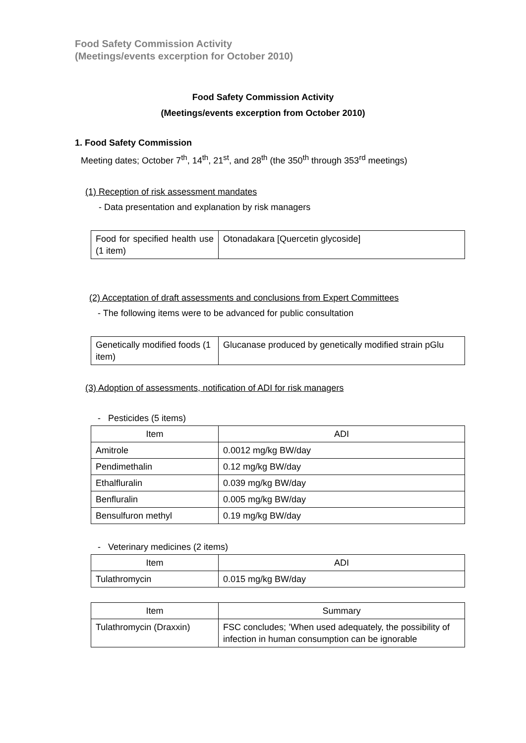Food Safety Commission Activity
(Meetings/events excerption for October 2010)
Food Safety Commission Activity
(Meetings/events excerption from October 2010)
1. Food Safety Commission
Meeting dates; October 7<sup>th</sup>, 14<sup>th</sup>, 21<sup>st</sup>, and 28<sup>th</sup> (the 350<sup>th</sup> through 353<sup>rd</sup> meetings)
(1) Reception of risk assessment mandates
- Data presentation and explanation by risk managers
| Food for specified health use (1 item) | Otonadakara [Quercetin glycoside] |
(2) Acceptation of draft assessments and conclusions from Expert Committees
- The following items were to be advanced for public consultation
| Genetically modified foods (1 item) | Glucanase produced by genetically modified strain pGlu |
(3) Adoption of assessments, notification of ADI for risk managers
- Pesticides (5 items)
| Item | ADI |
| --- | --- |
| Amitrole | 0.0012 mg/kg BW/day |
| Pendimethalin | 0.12 mg/kg BW/day |
| Ethalfluralin | 0.039 mg/kg BW/day |
| Benfluralin | 0.005 mg/kg BW/day |
| Bensulfuron methyl | 0.19 mg/kg BW/day |
- Veterinary medicines (2 items)
| Item | ADI |
| --- | --- |
| Tulathromycin | 0.015 mg/kg BW/day |
| Item | Summary |
| --- | --- |
| Tulathromycin (Draxxin) | FSC concludes; ’When used adequately, the possibility of infection in human consumption can be ignorable |